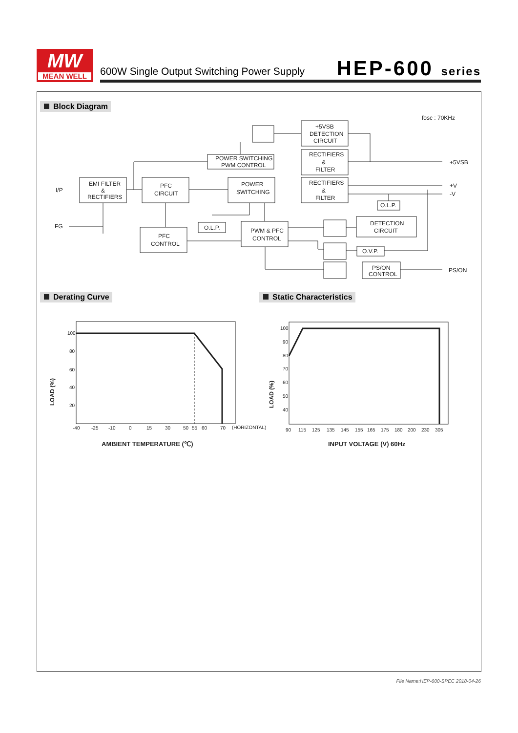MW
MEAN WELL
600W Single Output Switching Power Supply
HEP-600 series
Block Diagram
fosc : 70KHz
+5VSB
DETECTION
CIRCUIT
POWER SWITCHING
PWM CONTROL
RECTIFIERS
&
FILTER
+5VSB
EMI FILTER
&
RECTIFIERS
I/P
PFC
CIRCUIT
POWER
SWITCHING
RECTIFIERS
&
FILTER
+V
-V
O.L.P.
FG
O.L.P.
PWM & PFC
CONTROL
DETECTION
CIRCUIT
PFC
CONTROL
O.V.P.
PS/ON
CONTROL
PS/ON
Derating Curve Static Characteristics
100
80
60
40
20
-40
-25
-10
0
15
30
50
55
60
70
(HORIZONTAL)
LOAD (%)
AMBIENT TEMPERATURE (℃)
100
90
80
70
60
50
40
90
115
125
135
145
155
165
175
180
200
230
305
LOAD (%)
INPUT VOLTAGE (V) 60Hz
File Name:HEP-600-SPEC 2018-04-26